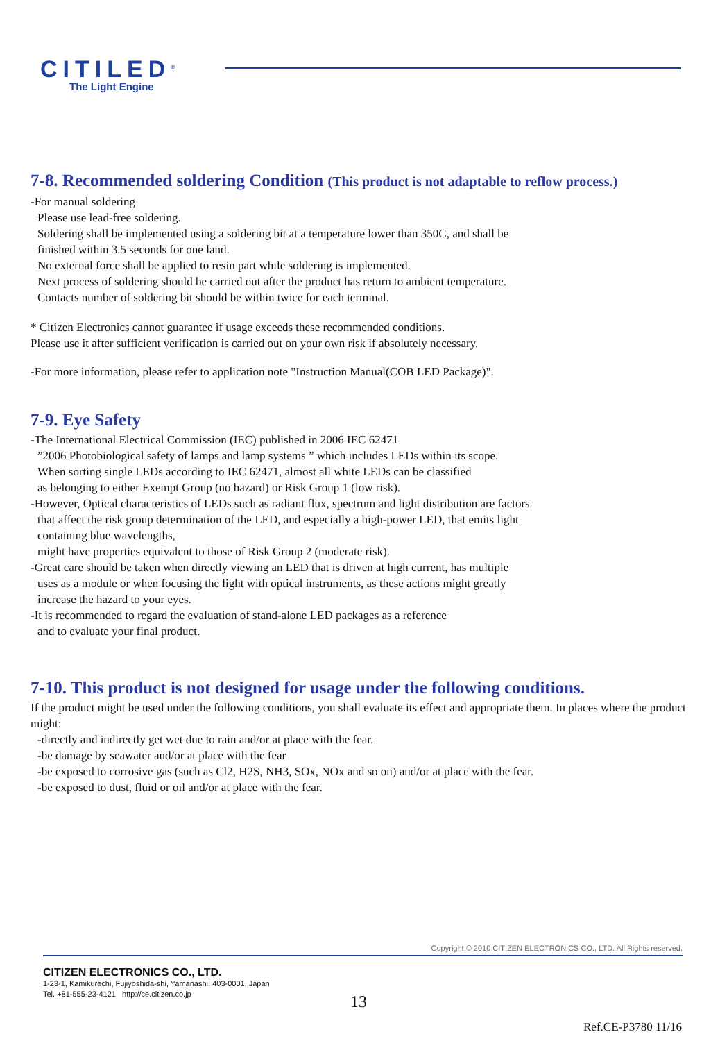CITILED<sup>®</sup>
The Light Engine
7-8. Recommended soldering Condition (This product is not adaptable to reflow process.)
-For manual soldering
Please use lead-free soldering.
Soldering shall be implemented using a soldering bit at a temperature lower than 350C, and shall be
finished within 3.5 seconds for one land.
No external force shall be applied to resin part while soldering is implemented.
Next process of soldering should be carried out after the product has return to ambient temperature.
Contacts number of soldering bit should be within twice for each terminal.
* Citizen Electronics cannot guarantee if usage exceeds these recommended conditions.
Please use it after sufficient verification is carried out on your own risk if absolutely necessary.
-For more information, please refer to application note "Instruction Manual(COB LED Package)".
7-9. Eye Safety
-The International Electrical Commission (IEC) published in 2006 IEC 62471
”2006 Photobiological safety of lamps and lamp systems ” which includes LEDs within its scope.
When sorting single LEDs according to IEC 62471, almost all white LEDs can be classified
as belonging to either Exempt Group (no hazard) or Risk Group 1 (low risk).
-However, Optical characteristics of LEDs such as radiant flux, spectrum and light distribution are factors
that affect the risk group determination of the LED, and especially a high-power LED, that emits light
containing blue wavelengths,
might have properties equivalent to those of Risk Group 2 (moderate risk).
-Great care should be taken when directly viewing an LED that is driven at high current, has multiple
uses as a module or when focusing the light with optical instruments, as these actions might greatly
increase the hazard to your eyes.
-It is recommended to regard the evaluation of stand-alone LED packages as a reference
and to evaluate your final product.
7-10. This product is not designed for usage under the following conditions.
If the product might be used under the following conditions, you shall evaluate its effect and appropriate them. In places where the product might:
-directly and indirectly get wet due to rain and/or at place with the fear.
-be damage by seawater and/or at place with the fear
-be exposed to corrosive gas (such as Cl2, H2S, NH3, SOx, NOx and so on) and/or at place with the fear.
-be exposed to dust, fluid or oil and/or at place with the fear.
Copyright © 2010 CITIZEN ELECTRONICS CO., LTD. All Rights reserved.
CITIZEN ELECTRONICS CO., LTD.
1-23-1, Kamikurechi, Fujiyoshida-shi, Yamanashi, 403-0001, Japan
Tel. +81-555-23-4121 http://ce.citizen.co.jp
13
Ref.CE-P3780 11/16